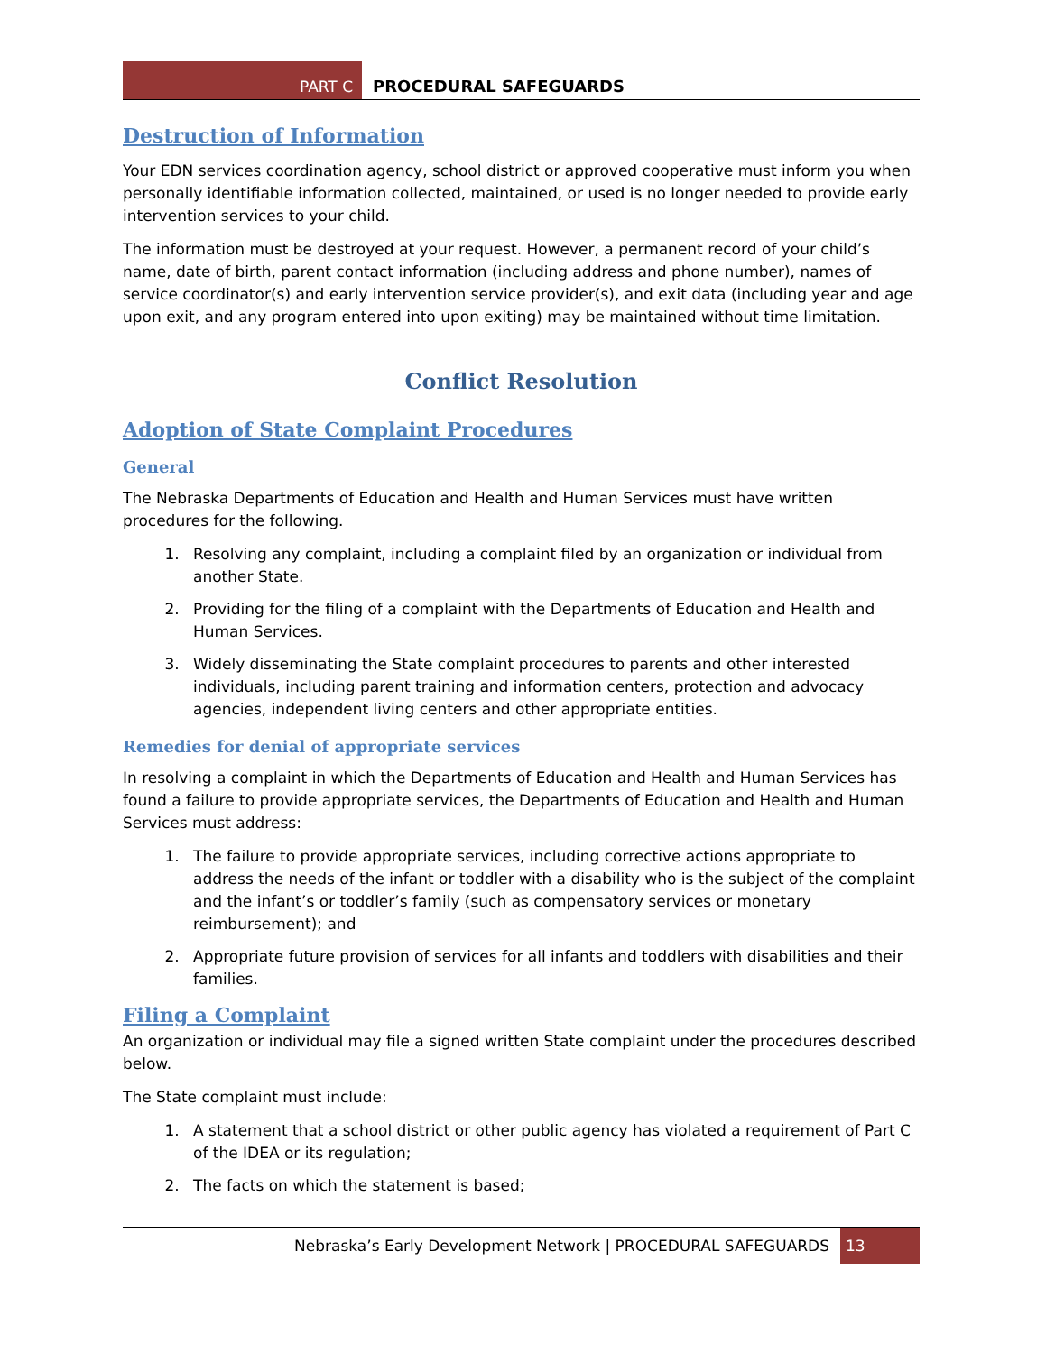PART C
PROCEDURAL SAFEGUARDS
Destruction of Information
Your EDN services coordination agency, school district or approved cooperative must inform you when personally identifiable information collected, maintained, or used is no longer needed to provide early intervention services to your child.
The information must be destroyed at your request. However, a permanent record of your child’s name, date of birth, parent contact information (including address and phone number), names of service coordinator(s) and early intervention service provider(s), and exit data (including year and age upon exit, and any program entered into upon exiting) may be maintained without time limitation.
Conflict Resolution
Adoption of State Complaint Procedures
General
The Nebraska Departments of Education and Health and Human Services must have written procedures for the following.
1. Resolving any complaint, including a complaint filed by an organization or individual from another State.
2. Providing for the filing of a complaint with the Departments of Education and Health and Human Services.
3. Widely disseminating the State complaint procedures to parents and other interested individuals, including parent training and information centers, protection and advocacy agencies, independent living centers and other appropriate entities.
Remedies for denial of appropriate services
In resolving a complaint in which the Departments of Education and Health and Human Services has found a failure to provide appropriate services, the Departments of Education and Health and Human Services must address:
1. The failure to provide appropriate services, including corrective actions appropriate to address the needs of the infant or toddler with a disability who is the subject of the complaint and the infant’s or toddler’s family (such as compensatory services or monetary reimbursement); and
2. Appropriate future provision of services for all infants and toddlers with disabilities and their families.
Filing a Complaint
An organization or individual may file a signed written State complaint under the procedures described below.
The State complaint must include:
1. A statement that a school district or other public agency has violated a requirement of Part C of the IDEA or its regulation;
2. The facts on which the statement is based;
Nebraska’s Early Development Network | PROCEDURAL SAFEGUARDS 13